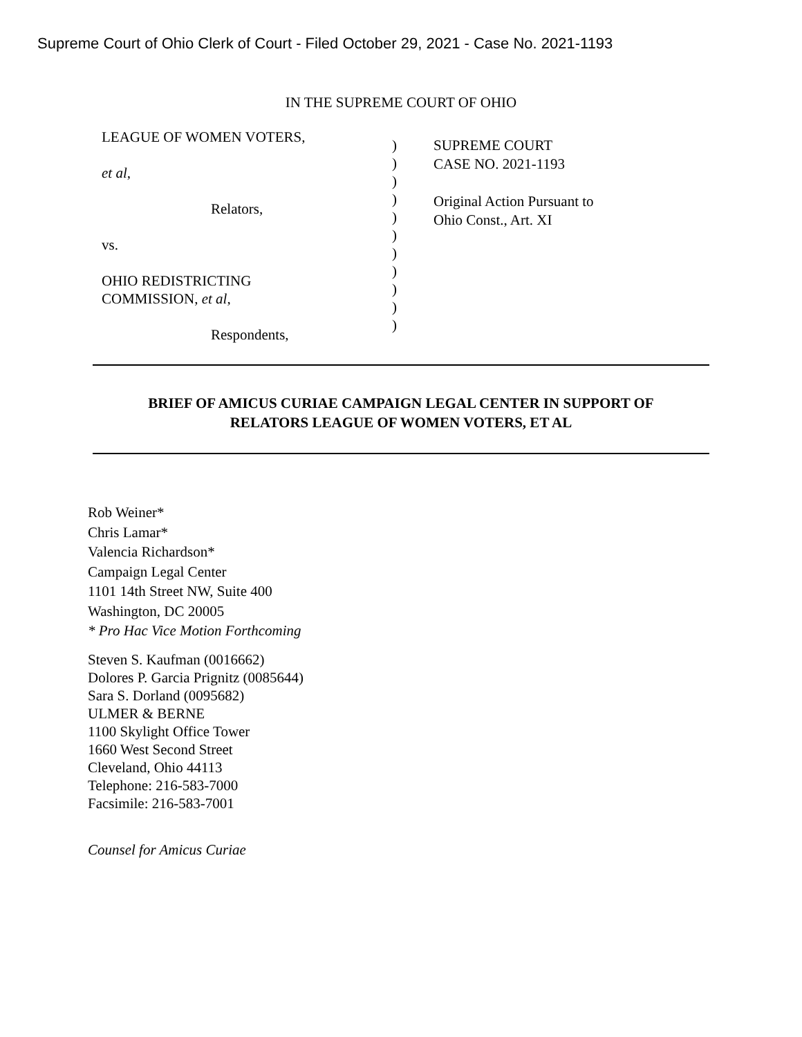Supreme Court of Ohio Clerk of Court - Filed October 29, 2021 - Case No. 2021-1193
IN THE SUPREME COURT OF OHIO
LEAGUE OF WOMEN VOTERS,
et al,
Relators,
vs.
OHIO REDISTRICTING
COMMISSION, et al,
Respondents,
)
)
)
)
)
)
)
)
)
)
)
SUPREME COURT
CASE NO. 2021-1193
Original Action Pursuant to
Ohio Const., Art. XI
BRIEF OF AMICUS CURIAE CAMPAIGN LEGAL CENTER IN SUPPORT OF
RELATORS LEAGUE OF WOMEN VOTERS, ET AL
Rob Weiner*
Chris Lamar*
Valencia Richardson*
Campaign Legal Center
1101 14th Street NW, Suite 400
Washington, DC 20005
* Pro Hac Vice Motion Forthcoming
Steven S. Kaufman (0016662)
Dolores P. Garcia Prignitz (0085644)
Sara S. Dorland (0095682)
ULMER & BERNE
1100 Skylight Office Tower
1660 West Second Street
Cleveland, Ohio 44113
Telephone: 216-583-7000
Facsimile: 216-583-7001
Counsel for Amicus Curiae